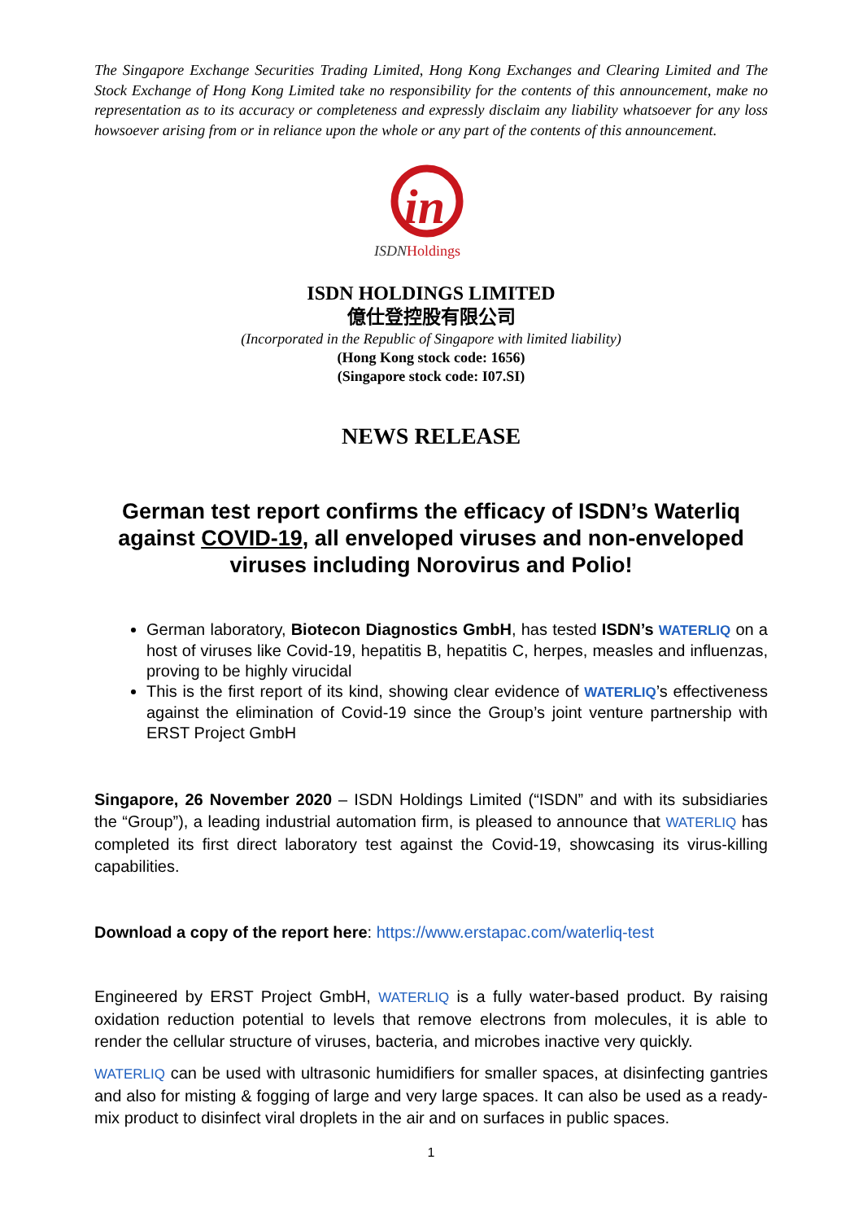The Singapore Exchange Securities Trading Limited, Hong Kong Exchanges and Clearing Limited and The Stock Exchange of Hong Kong Limited take no responsibility for the contents of this announcement, make no representation as to its accuracy or completeness and expressly disclaim any liability whatsoever for any loss howsoever arising from or in reliance upon the whole or any part of the contents of this announcement.
in
ISDNHoldings
ISDN HOLDINGS LIMITED
億仕登控股有限公司
(Incorporated in the Republic of Singapore with limited liability)
(Hong Kong stock code: 1656)
(Singapore stock code: I07.SI)
NEWS RELEASE
German test report confirms the efficacy of ISDN’s Waterliq against COVID-19, all enveloped viruses and non-enveloped viruses including Norovirus and Polio!
German laboratory, Biotecon Diagnostics GmbH, has tested ISDN’s WATERLIQ on a host of viruses like Covid-19, hepatitis B, hepatitis C, herpes, measles and influenzas, proving to be highly virucidal
This is the first report of its kind, showing clear evidence of WATERLIQ’s effectiveness against the elimination of Covid-19 since the Group’s joint venture partnership with ERST Project GmbH
Singapore, 26 November 2020 – ISDN Holdings Limited (“ISDN” and with its subsidiaries the “Group”), a leading industrial automation firm, is pleased to announce that WATERLIQ has completed its first direct laboratory test against the Covid-19, showcasing its virus-killing capabilities.
Download a copy of the report here: https://www.erstapac.com/waterliq-test
Engineered by ERST Project GmbH, WATERLIQ is a fully water-based product. By raising oxidation reduction potential to levels that remove electrons from molecules, it is able to render the cellular structure of viruses, bacteria, and microbes inactive very quickly.
WATERLIQ can be used with ultrasonic humidifiers for smaller spaces, at disinfecting gantries and also for misting & fogging of large and very large spaces. It can also be used as a ready-mix product to disinfect viral droplets in the air and on surfaces in public spaces.
1